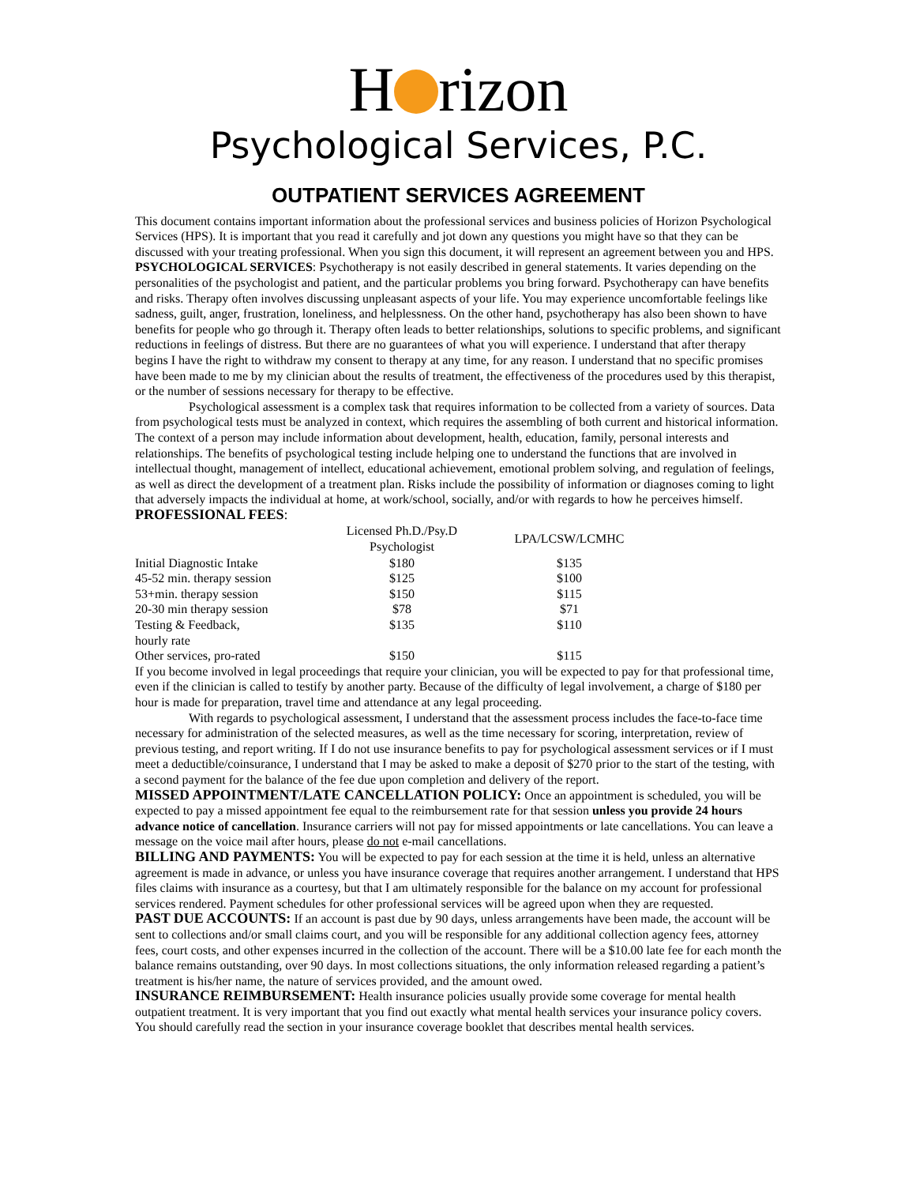H rizon
Psychological Services, P.C.
OUTPATIENT SERVICES AGREEMENT
This document contains important information about the professional services and business policies of Horizon Psychological Services (HPS). It is important that you read it carefully and jot down any questions you might have so that they can be discussed with your treating professional. When you sign this document, it will represent an agreement between you and HPS.
PSYCHOLOGICAL SERVICES: Psychotherapy is not easily described in general statements. It varies depending on the personalities of the psychologist and patient, and the particular problems you bring forward. Psychotherapy can have benefits and risks. Therapy often involves discussing unpleasant aspects of your life. You may experience uncomfortable feelings like sadness, guilt, anger, frustration, loneliness, and helplessness. On the other hand, psychotherapy has also been shown to have benefits for people who go through it. Therapy often leads to better relationships, solutions to specific problems, and significant reductions in feelings of distress. But there are no guarantees of what you will experience. I understand that after therapy begins I have the right to withdraw my consent to therapy at any time, for any reason. I understand that no specific promises have been made to me by my clinician about the results of treatment, the effectiveness of the procedures used by this therapist, or the number of sessions necessary for therapy to be effective.
Psychological assessment is a complex task that requires information to be collected from a variety of sources. Data from psychological tests must be analyzed in context, which requires the assembling of both current and historical information. The context of a person may include information about development, health, education, family, personal interests and relationships. The benefits of psychological testing include helping one to understand the functions that are involved in intellectual thought, management of intellect, educational achievement, emotional problem solving, and regulation of feelings, as well as direct the development of a treatment plan. Risks include the possibility of information or diagnoses coming to light that adversely impacts the individual at home, at work/school, socially, and/or with regards to how he perceives himself.
PROFESSIONAL FEES:
| | Licensed Ph.D./Psy.D Psychologist | LPA/LCSW/LCMHC |
| --- | --- | --- |
| Initial Diagnostic Intake | $180 | $135 |
| 45-52 min. therapy session | $125 | $100 |
| 53+min. therapy session | $150 | $115 |
| 20-30 min therapy session | $78 | $71 |
| Testing & Feedback, hourly rate | $135 | $110 |
| Other services, pro-rated | $150 | $115 |
If you become involved in legal proceedings that require your clinician, you will be expected to pay for that professional time, even if the clinician is called to testify by another party. Because of the difficulty of legal involvement, a charge of $180 per hour is made for preparation, travel time and attendance at any legal proceeding.
With regards to psychological assessment, I understand that the assessment process includes the face-to-face time necessary for administration of the selected measures, as well as the time necessary for scoring, interpretation, review of previous testing, and report writing. If I do not use insurance benefits to pay for psychological assessment services or if I must meet a deductible/coinsurance, I understand that I may be asked to make a deposit of $270 prior to the start of the testing, with a second payment for the balance of the fee due upon completion and delivery of the report.
MISSED APPOINTMENT/LATE CANCELLATION POLICY: Once an appointment is scheduled, you will be expected to pay a missed appointment fee equal to the reimbursement rate for that session unless you provide 24 hours advance notice of cancellation. Insurance carriers will not pay for missed appointments or late cancellations. You can leave a message on the voice mail after hours, please do not e-mail cancellations.
BILLING AND PAYMENTS: You will be expected to pay for each session at the time it is held, unless an alternative agreement is made in advance, or unless you have insurance coverage that requires another arrangement. I understand that HPS files claims with insurance as a courtesy, but that I am ultimately responsible for the balance on my account for professional services rendered. Payment schedules for other professional services will be agreed upon when they are requested.
PAST DUE ACCOUNTS: If an account is past due by 90 days, unless arrangements have been made, the account will be sent to collections and/or small claims court, and you will be responsible for any additional collection agency fees, attorney fees, court costs, and other expenses incurred in the collection of the account. There will be a $10.00 late fee for each month the balance remains outstanding, over 90 days. In most collections situations, the only information released regarding a patient’s treatment is his/her name, the nature of services provided, and the amount owed.
INSURANCE REIMBURSEMENT: Health insurance policies usually provide some coverage for mental health outpatient treatment. It is very important that you find out exactly what mental health services your insurance policy covers. You should carefully read the section in your insurance coverage booklet that describes mental health services.